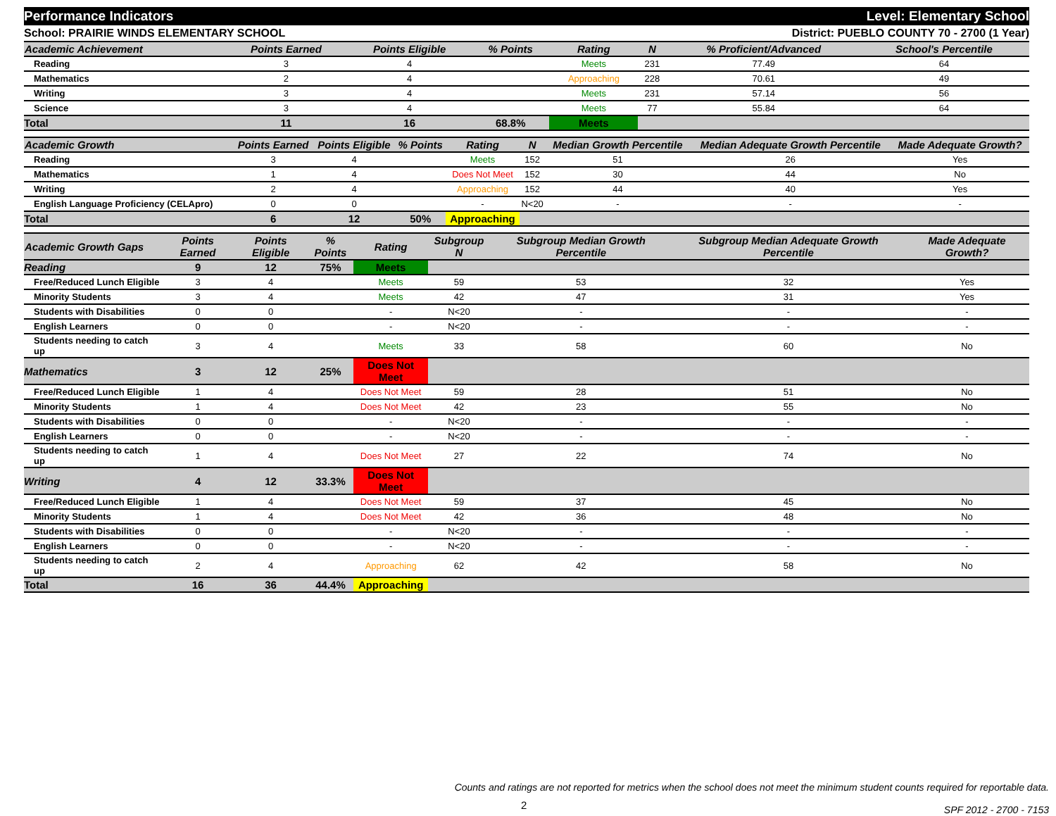Performance Indicators Level: Elementary School
School: PRAIRIE WINDS ELEMENTARY SCHOOL District: PUEBLO COUNTY 70 - 2700 (1 Year)
| Academic Achievement | Points Earned | Points Eligible | % Points | Rating | N | % Proficient/Advanced | School's Percentile | |
| --- | --- | --- | --- | --- | --- | --- | --- | --- |
| Reading | 3 | 4 | | Meets | 231 | 77.49 | 64 | |
| Mathematics | 2 | 4 | | Approaching | 228 | 70.61 | 49 | |
| Writing | 3 | 4 | | Meets | 231 | 57.14 | 56 | |
| Science | 3 | 4 | | Meets | 77 | 55.84 | 64 | |
| Total | 11 | 16 | 68.8% | Meets | | | | |
| Academic Growth | Points Earned | Points Eligible | % Points | Rating | N | Median Growth Percentile | Median Adequate Growth Percentile | Made Adequate Growth? |
| --- | --- | --- | --- | --- | --- | --- | --- | --- |
| Reading | 3 | 4 | | Meets | 152 | 51 | 26 | Yes |
| Mathematics | 1 | 4 | | Does Not Meet | 152 | 30 | 44 | No |
| Writing | 2 | 4 | | Approaching | 152 | 44 | 40 | Yes |
| English Language Proficiency (CELApro) | 0 | 0 | | - | N<20 | - | - | - |
| Total | 6 | 12 | 50% | Approaching | | | | |
| Academic Growth Gaps | Points Earned | Points Eligible | % Points | Rating | Subgroup N | Subgroup Median Growth Percentile | Subgroup Median Adequate Growth Percentile | Made Adequate Growth? |
| --- | --- | --- | --- | --- | --- | --- | --- | --- |
| Reading | 9 | 12 | 75% | Meets | | | | |
| Free/Reduced Lunch Eligible | 3 | 4 | | Meets | 59 | 53 | 32 | Yes |
| Minority Students | 3 | 4 | | Meets | 42 | 47 | 31 | Yes |
| Students with Disabilities | 0 | 0 | | - | N<20 | - | - | - |
| English Learners | 0 | 0 | | - | N<20 | - | - | - |
| Students needing to catch up | 3 | 4 | | Meets | 33 | 58 | 60 | No |
| Mathematics | 3 | 12 | 25% | Does Not Meet | | | | |
| Free/Reduced Lunch Eligible | 1 | 4 | | Does Not Meet | 59 | 28 | 51 | No |
| Minority Students | 1 | 4 | | Does Not Meet | 42 | 23 | 55 | No |
| Students with Disabilities | 0 | 0 | | - | N<20 | - | - | - |
| English Learners | 0 | 0 | | - | N<20 | - | - | - |
| Students needing to catch up | 1 | 4 | | Does Not Meet | 27 | 22 | 74 | No |
| Writing | 4 | 12 | 33.3% | Does Not Meet | | | | |
| Free/Reduced Lunch Eligible | 1 | 4 | | Does Not Meet | 59 | 37 | 45 | No |
| Minority Students | 1 | 4 | | Does Not Meet | 42 | 36 | 48 | No |
| Students with Disabilities | 0 | 0 | | - | N<20 | - | - | - |
| English Learners | 0 | 0 | | - | N<20 | - | - | - |
| Students needing to catch up | 2 | 4 | | Approaching | 62 | 42 | 58 | No |
| Total | 16 | 36 | 44.4% | Approaching | | | | |
Counts and ratings are not reported for metrics when the school does not meet the minimum student counts required for reportable data.
SPF 2012 - 2700 - 7153
2